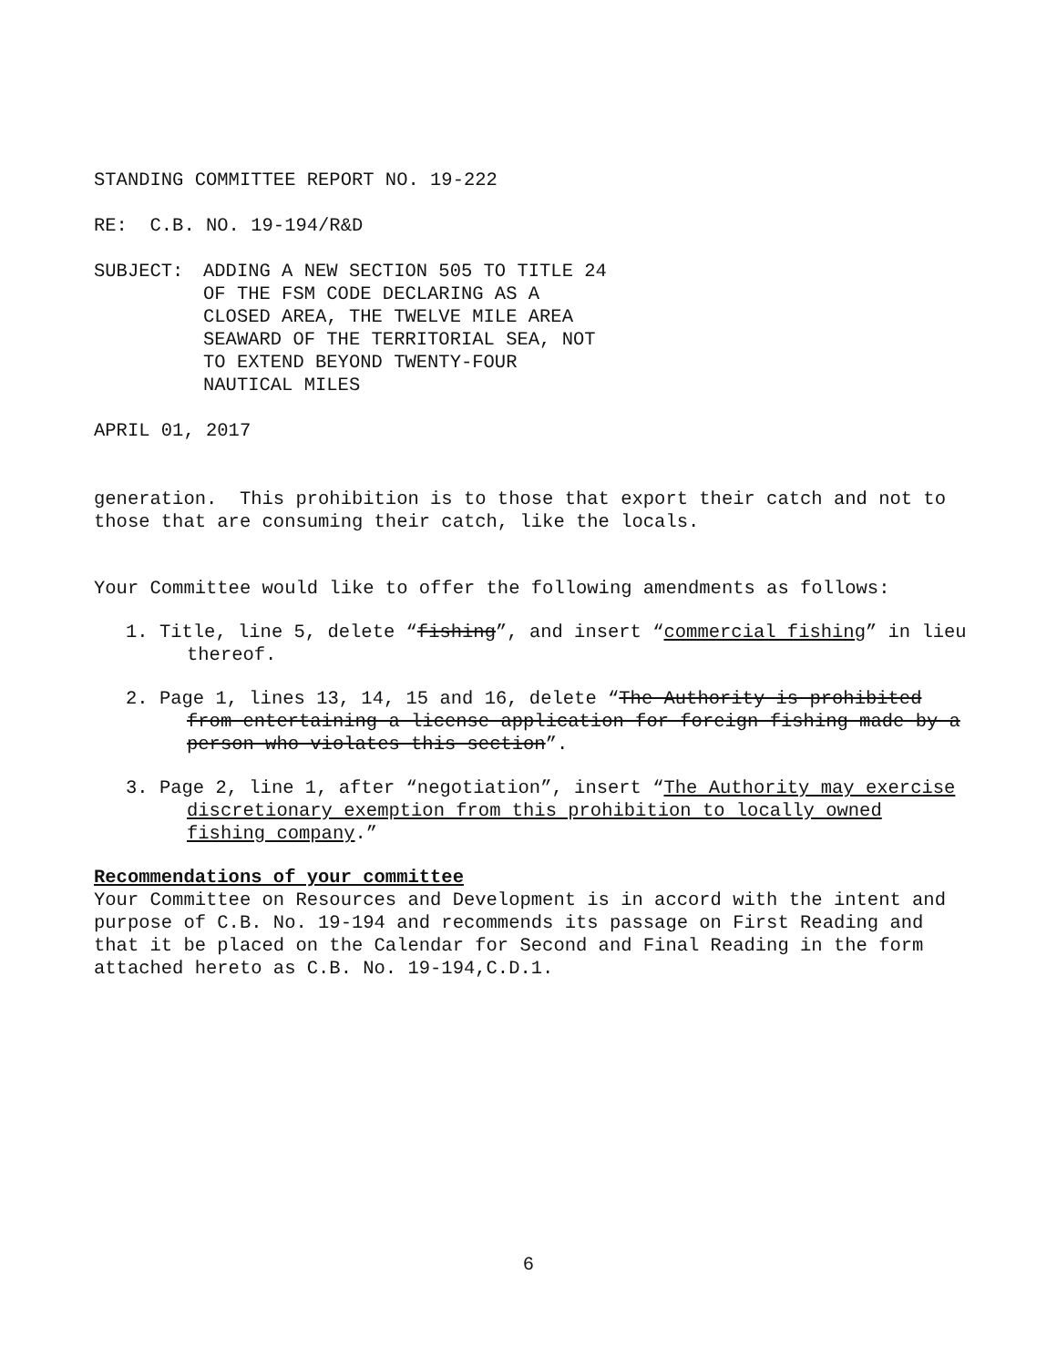STANDING COMMITTEE REPORT NO. 19-222
RE: C.B. NO. 19-194/R&D
SUBJECT: ADDING A NEW SECTION 505 TO TITLE 24
OF THE FSM CODE DECLARING AS A
CLOSED AREA, THE TWELVE MILE AREA
SEAWARD OF THE TERRITORIAL SEA, NOT
TO EXTEND BEYOND TWENTY-FOUR
NAUTICAL MILES
APRIL 01, 2017
generation. This prohibition is to those that export their catch and not to those that are consuming their catch, like the locals.
Your Committee would like to offer the following amendments as follows:
1. Title, line 5, delete “fishing”, and insert “commercial fishing” in lieu thereof.
2. Page 1, lines 13, 14, 15 and 16, delete “The Authority is prohibited from entertaining a license application for foreign fishing made by a person who violates this section”.
3. Page 2, line 1, after “negotiation”, insert “The Authority may exercise discretionary exemption from this prohibition to locally owned fishing company.”
Recommendations of your committee
Your Committee on Resources and Development is in accord with the intent and purpose of C.B. No. 19-194 and recommends its passage on First Reading and that it be placed on the Calendar for Second and Final Reading in the form attached hereto as C.B. No. 19-194,C.D.1.
6